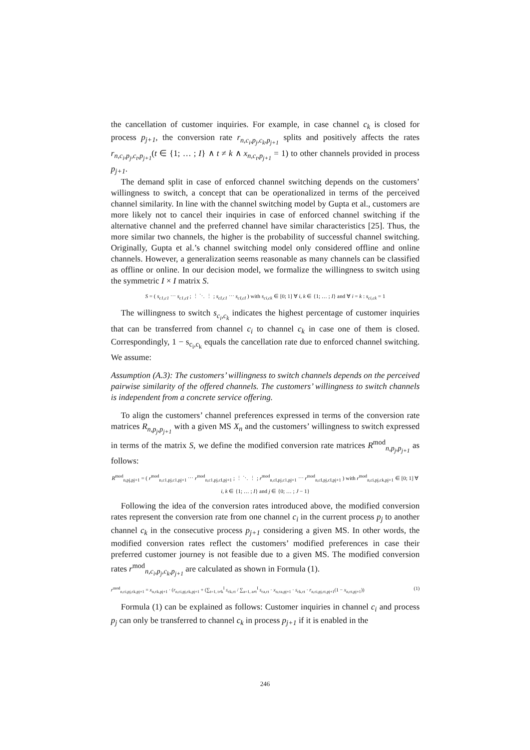the cancellation of customer inquiries. For example, in case channel c<sub>k</sub> is closed for process p<sub>j+1</sub>, the conversion rate r<sub>n,c<sub>i</sub>,p<sub>j</sub>,c<sub>k</sub>,p<sub>j+1</sub></sub> splits and positively affects the rates r<sub>n,c<sub>i</sub>,p<sub>j</sub>,c<sub>t</sub>,p<sub>j+1</sub></sub>(t ∈ {1; … ; I} ∧ t ≠ k ∧ x<sub>n,c<sub>t</sub>,p<sub>j+1</sub></sub> = 1) to other channels provided in process p<sub>j+1</sub>.
The demand split in case of enforced channel switching depends on the customers’ willingness to switch, a concept that can be operationalized in terms of the perceived channel similarity. In line with the channel switching model by Gupta et al., customers are more likely not to cancel their inquiries in case of enforced channel switching if the alternative channel and the preferred channel have similar characteristics [25]. Thus, the more similar two channels, the higher is the probability of successful channel switching. Originally, Gupta et al.’s channel switching model only considered offline and online channels. However, a generalization seems reasonable as many channels can be classified as offline or online. In our decision model, we formalize the willingness to switch using the symmetric I × I matrix S.
S = ( s<sub>c1,c1</sub> ⋯ s<sub>c1,cI</sub> ; ⋮ ⋱ ⋮ ; s<sub>cI,c1</sub> ⋯ s<sub>cI,cI</sub> ) with s<sub>ci,ck</sub> ∈ [0; 1] ∀ i, k ∈ {1; … ; I} and ∀ i = k : s<sub>ci,ck</sub> = 1
The willingness to switch s<sub>c<sub>i</sub>,c<sub>k</sub></sub> indicates the highest percentage of customer inquiries that can be transferred from channel c<sub>i</sub> to channel c<sub>k</sub> in case one of them is closed. Correspondingly, 1 − s<sub>c<sub>i</sub>,c<sub>k</sub></sub> equals the cancellation rate due to enforced channel switching. We assume:
Assumption (A.3): The customers’ willingness to switch channels depends on the perceived pairwise similarity of the offered channels. The customers’ willingness to switch channels is independent from a concrete service offering.
To align the customers’ channel preferences expressed in terms of the conversion rate matrices R<sub>n,p<sub>j</sub>,p<sub>j+1</sub></sub> with a given MS X<sub>n</sub> and the customers’ willingness to switch expressed in terms of the matrix S, we define the modified conversion rate matrices R<sup>mod</sup><sub>n,p<sub>j</sub>,p<sub>j+1</sub></sub> as follows:
R<sup>mod</sup><sub>n,pj,pj+1</sub> = ( r<sup>mod</sup><sub>n,c1,pj,c1,pj+1</sub> ⋯ r<sup>mod</sup><sub>n,c1,pj,cI,pj+1</sub> ; ⋮ ⋱ ⋮ ; r<sup>mod</sup><sub>n,cI,pj,c1,pj+1</sub> ⋯ r<sup>mod</sup><sub>n,cI,pj,cI,pj+1</sub> ) with r<sup>mod</sup><sub>n,ci,pj,ck,pj+1</sub> ∈ [0; 1] ∀ i, k ∈ {1; … ; I} and j ∈ {0; … ; J − 1}
Following the idea of the conversion rates introduced above, the modified conversion rates represent the conversion rate from one channel c<sub>i</sub> in the current process p<sub>j</sub> to another channel c<sub>k</sub> in the consecutive process p<sub>j+1</sub> considering a given MS. In other words, the modified conversion rates reflect the customers’ modified preferences in case their preferred customer journey is not feasible due to a given MS. The modified conversion rates r<sup>mod</sup><sub>n,c<sub>i</sub>,p<sub>j</sub>,c<sub>k</sub>,p<sub>j+1</sub></sub> are calculated as shown in Formula (1).
r<sup>mod</sup><sub>n,ci,pj,ck,pj+1</sub> = x<sub>n,ck,pj+1</sub> · (r<sub>n,ci,pj,ck,pj+1</sub> + (∑<sub>t=1, t≠k</sub><sup>I</sup> s<sub>ck,ct</sub> / ∑<sub>a=1, a≠t</sub><sup>I</sup> s<sub>ca,ct</sub> · x<sub>n,ca,pj+1</sub> · s<sub>ck,ct</sub> · r<sub>n,ci,pj,ct,pj+1</sub>(1 − x<sub>n,ct,pj+1</sub>)) (1)
Formula (1) can be explained as follows: Customer inquiries in channel c<sub>i</sub> and process p<sub>j</sub> can only be transferred to channel c<sub>k</sub> in process p<sub>j+1</sub> if it is enabled in the
246